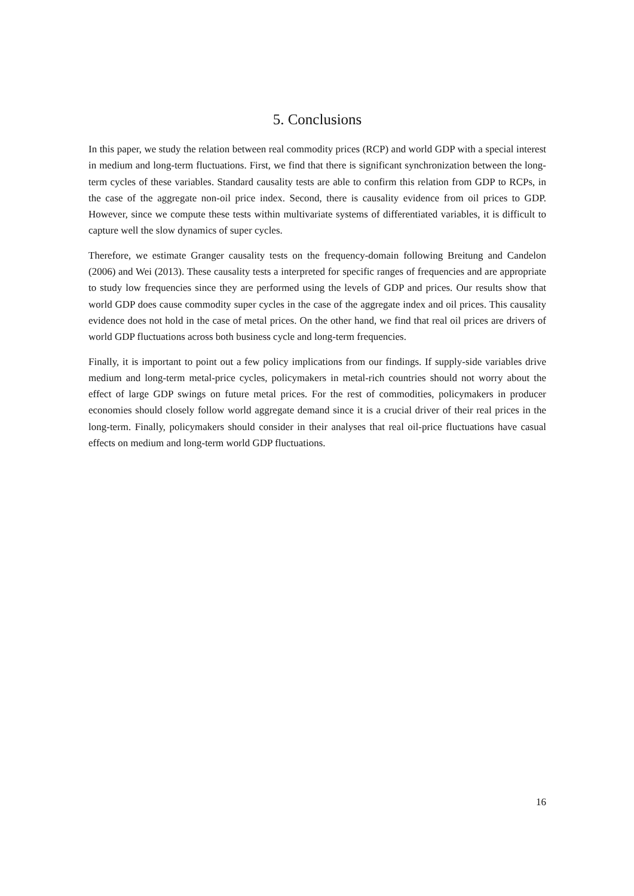5. Conclusions
In this paper, we study the relation between real commodity prices (RCP) and world GDP with a special interest in medium and long-term fluctuations. First, we find that there is significant synchronization between the long-term cycles of these variables. Standard causality tests are able to confirm this relation from GDP to RCPs, in the case of the aggregate non-oil price index. Second, there is causality evidence from oil prices to GDP. However, since we compute these tests within multivariate systems of differentiated variables, it is difficult to capture well the slow dynamics of super cycles.
Therefore, we estimate Granger causality tests on the frequency-domain following Breitung and Candelon (2006) and Wei (2013). These causality tests a interpreted for specific ranges of frequencies and are appropriate to study low frequencies since they are performed using the levels of GDP and prices. Our results show that world GDP does cause commodity super cycles in the case of the aggregate index and oil prices. This causality evidence does not hold in the case of metal prices. On the other hand, we find that real oil prices are drivers of world GDP fluctuations across both business cycle and long-term frequencies.
Finally, it is important to point out a few policy implications from our findings. If supply-side variables drive medium and long-term metal-price cycles, policymakers in metal-rich countries should not worry about the effect of large GDP swings on future metal prices. For the rest of commodities, policymakers in producer economies should closely follow world aggregate demand since it is a crucial driver of their real prices in the long-term. Finally, policymakers should consider in their analyses that real oil-price fluctuations have casual effects on medium and long-term world GDP fluctuations.
16